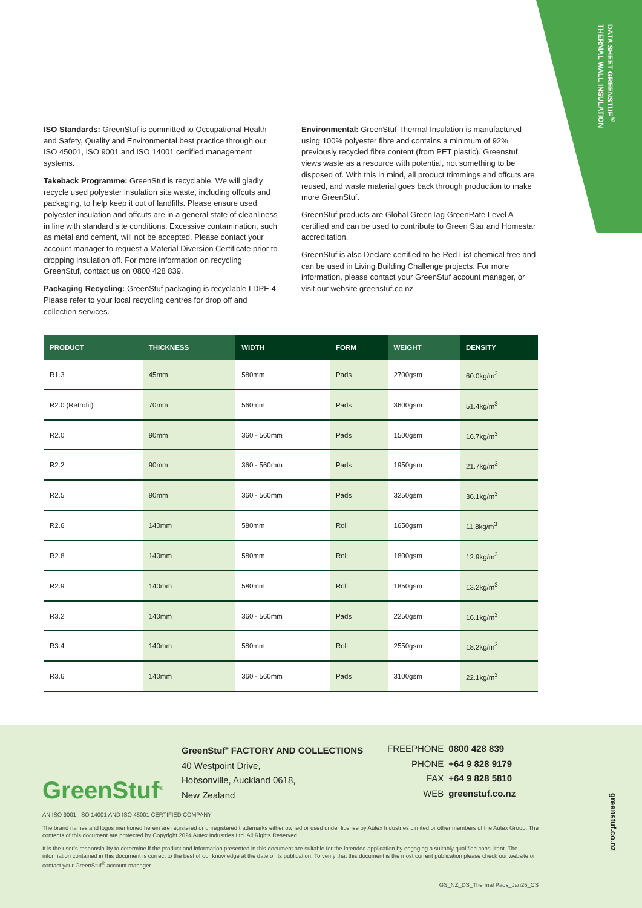DATA SHEET GREENSTUF<sup>®</sup>
THERMAL WALL INSULATION
ISO Standards: GreenStuf is committed to Occupational Health and Safety, Quality and Environmental best practice through our ISO 45001, ISO 9001 and ISO 14001 certified management systems.
Takeback Programme: GreenStuf is recyclable. We will gladly recycle used polyester insulation site waste, including offcuts and packaging, to help keep it out of landfills. Please ensure used polyester insulation and offcuts are in a general state of cleanliness in line with standard site conditions. Excessive contamination, such as metal and cement, will not be accepted. Please contact your account manager to request a Material Diversion Certificate prior to dropping insulation off. For more information on recycling GreenStuf, contact us on 0800 428 839.
Packaging Recycling: GreenStuf packaging is recyclable LDPE 4. Please refer to your local recycling centres for drop off and collection services.
Environmental: GreenStuf Thermal Insulation is manufactured using 100% polyester fibre and contains a minimum of 92% previously recycled fibre content (from PET plastic). Greenstuf views waste as a resource with potential, not something to be disposed of. With this in mind, all product trimmings and offcuts are reused, and waste material goes back through production to make more GreenStuf.
GreenStuf products are Global GreenTag GreenRate Level A certified and can be used to contribute to Green Star and Homestar accreditation.
GreenStuf is also Declare certified to be Red List chemical free and can be used in Living Building Challenge projects. For more information, please contact your GreenStuf account manager, or visit our website greenstuf.co.nz
| PRODUCT | THICKNESS | WIDTH | FORM | WEIGHT | DENSITY |
| --- | --- | --- | --- | --- | --- |
| R1.3 | 45mm | 580mm | Pads | 2700gsm | 60.0kg/m<sup>3</sup> |
| R2.0 (Retrofit) | 70mm | 560mm | Pads | 3600gsm | 51.4kg/m<sup>3</sup> |
| R2.0 | 90mm | 360 - 560mm | Pads | 1500gsm | 16.7kg/m<sup>3</sup> |
| R2.2 | 90mm | 360 - 560mm | Pads | 1950gsm | 21.7kg/m<sup>3</sup> |
| R2.5 | 90mm | 360 - 560mm | Pads | 3250gsm | 36.1kg/m<sup>3</sup> |
| R2.6 | 140mm | 580mm | Roll | 1650gsm | 11.8kg/m<sup>3</sup> |
| R2.8 | 140mm | 580mm | Roll | 1800gsm | 12.9kg/m<sup>3</sup> |
| R2.9 | 140mm | 580mm | Roll | 1850gsm | 13.2kg/m<sup>3</sup> |
| R3.2 | 140mm | 360 - 560mm | Pads | 2250gsm | 16.1kg/m<sup>3</sup> |
| R3.4 | 140mm | 580mm | Roll | 2550gsm | 18.2kg/m<sup>3</sup> |
| R3.6 | 140mm | 360 - 560mm | Pads | 3100gsm | 22.1kg/m<sup>3</sup> |
GreenStuf<sup>®</sup>
GreenStuf<sup>®</sup> FACTORY AND COLLECTIONS
40 Westpoint Drive,
Hobsonville, Auckland 0618,
New Zealand
| FREEPHONE | 0800 428 839 |
| PHONE | +64 9 828 9179 |
| FAX | +64 9 828 5810 |
| WEB | greenstuf.co.nz |
AN ISO 9001, ISO 14001 AND ISO 45001 CERTIFIED COMPANY
The brand names and logos mentioned herein are registered or unregistered trademarks either owned or used under license by Autex Industries Limited or other members of the Autex Group. The contents of this document are protected by Copyright 2024 Autex Industries Ltd. All Rights Reserved.
It is the user’s responsibility to determine if the product and information presented in this document are suitable for the intended application by engaging a suitably qualified consultant. The information contained in this document is correct to the best of our knowledge at the date of its publication. To verify that this document is the most current publication please check our website or contact your GreenStuf<sup>®</sup> account manager.
GS_NZ_DS_Thermal Pads_Jan25_CS
greenstuf.co.nz